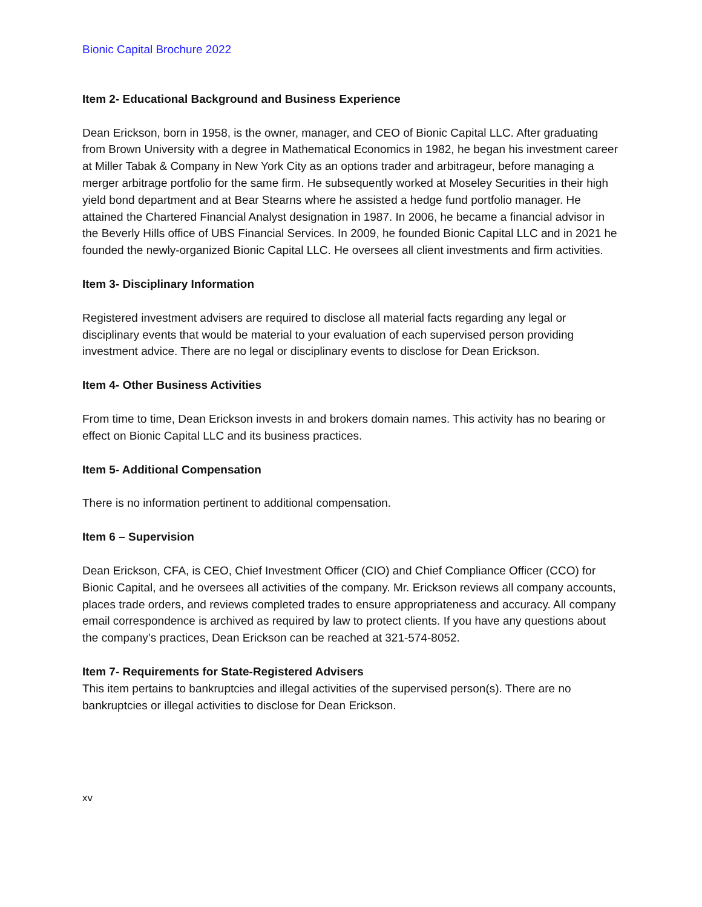Bionic Capital Brochure 2022
Item 2- Educational Background and Business Experience
Dean Erickson, born in 1958, is the owner, manager, and CEO of Bionic Capital LLC. After graduating from Brown University with a degree in Mathematical Economics in 1982, he began his investment career at Miller Tabak & Company in New York City as an options trader and arbitrageur, before managing a merger arbitrage portfolio for the same firm. He subsequently worked at Moseley Securities in their high yield bond department and at Bear Stearns where he assisted a hedge fund portfolio manager. He attained the Chartered Financial Analyst designation in 1987. In 2006, he became a financial advisor in the Beverly Hills office of UBS Financial Services. In 2009, he founded Bionic Capital LLC and in 2021 he founded the newly-organized Bionic Capital LLC. He oversees all client investments and firm activities.
Item 3- Disciplinary Information
Registered investment advisers are required to disclose all material facts regarding any legal or disciplinary events that would be material to your evaluation of each supervised person providing investment advice. There are no legal or disciplinary events to disclose for Dean Erickson.
Item 4- Other Business Activities
From time to time, Dean Erickson invests in and brokers domain names. This activity has no bearing or effect on Bionic Capital LLC and its business practices.
Item 5- Additional Compensation
There is no information pertinent to additional compensation.
Item 6 – Supervision
Dean Erickson, CFA, is CEO, Chief Investment Officer (CIO) and Chief Compliance Officer (CCO) for Bionic Capital, and he oversees all activities of the company. Mr. Erickson reviews all company accounts, places trade orders, and reviews completed trades to ensure appropriateness and accuracy. All company email correspondence is archived as required by law to protect clients. If you have any questions about the company’s practices, Dean Erickson can be reached at 321-574-8052.
Item 7- Requirements for State-Registered Advisers
This item pertains to bankruptcies and illegal activities of the supervised person(s). There are no bankruptcies or illegal activities to disclose for Dean Erickson.
xv